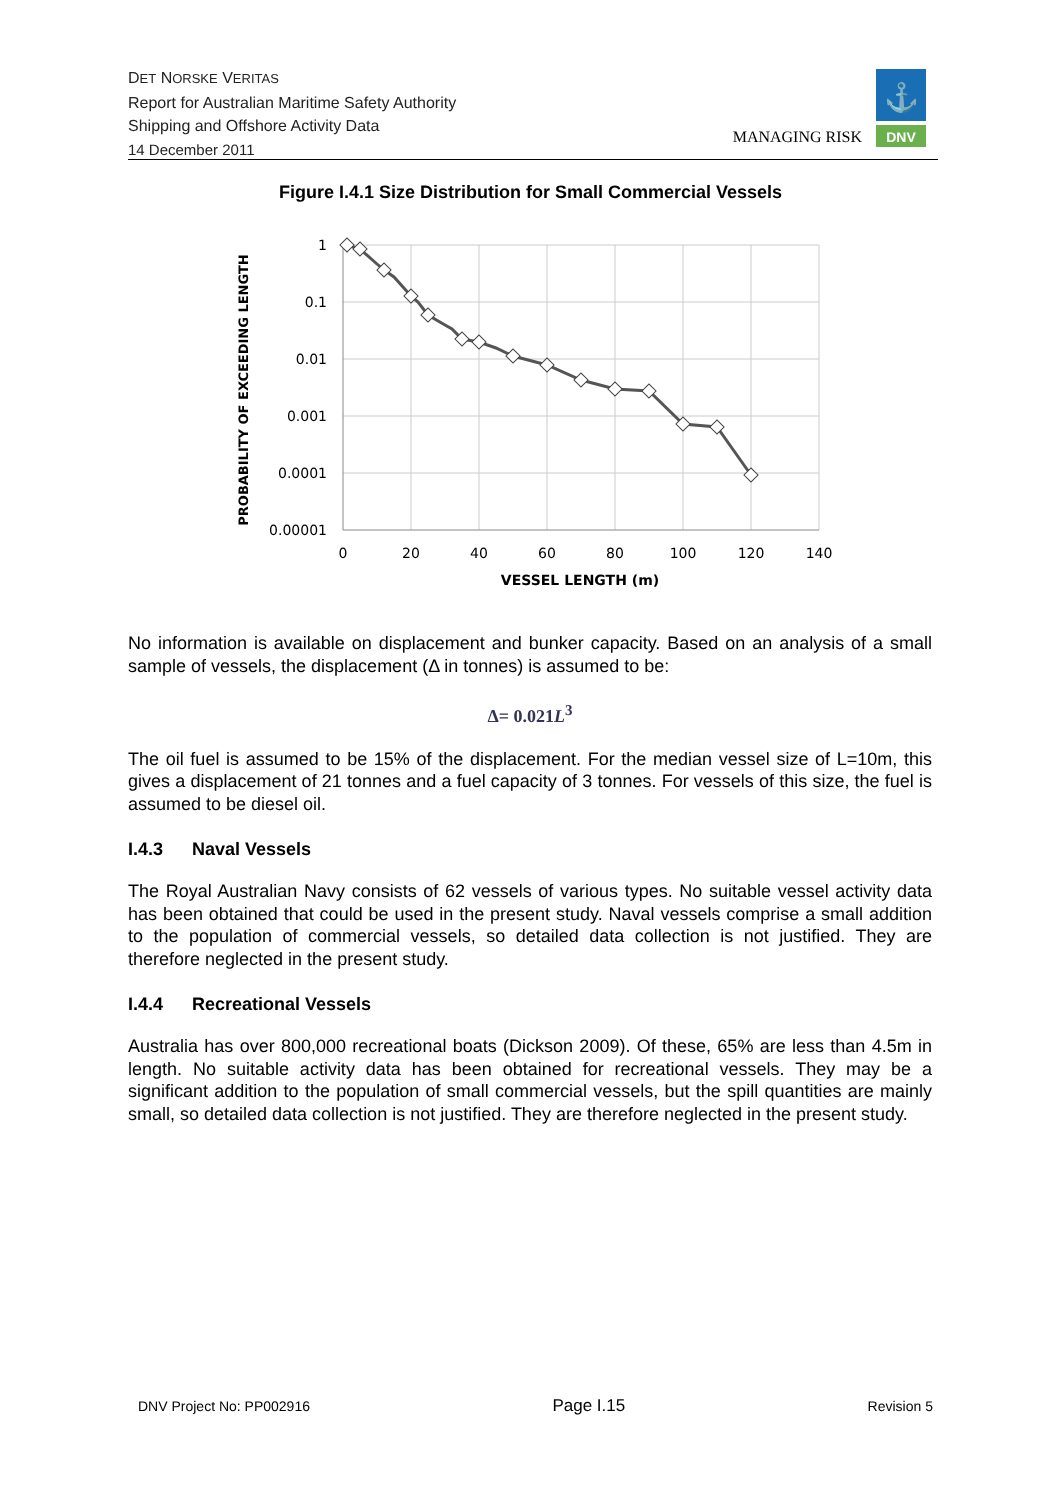DET NORSKE VERITAS
Report for Australian Maritime Safety Authority
Shipping and Offshore Activity Data
14 December 2011
MANAGING RISK
⚓
DNV
Figure I.4.1 Size Distribution for Small Commercial Vessels
1
0.1
0.01
0.001
0.0001
0.00001
0
20
40
60
80
100
120
140
VESSEL LENGTH (m)
PROBABILITY OF EXCEEDING LENGTH
No information is available on displacement and bunker capacity. Based on an analysis of a small sample of vessels, the displacement (Δ in tonnes) is assumed to be:
Δ= 0.021L<sup>3</sup>
The oil fuel is assumed to be 15% of the displacement. For the median vessel size of L=10m, this gives a displacement of 21 tonnes and a fuel capacity of 3 tonnes. For vessels of this size, the fuel is assumed to be diesel oil.
I.4.3 Naval Vessels
The Royal Australian Navy consists of 62 vessels of various types. No suitable vessel activity data has been obtained that could be used in the present study. Naval vessels comprise a small addition to the population of commercial vessels, so detailed data collection is not justified. They are therefore neglected in the present study.
I.4.4 Recreational Vessels
Australia has over 800,000 recreational boats (Dickson 2009). Of these, 65% are less than 4.5m in length. No suitable activity data has been obtained for recreational vessels. They may be a significant addition to the population of small commercial vessels, but the spill quantities are mainly small, so detailed data collection is not justified. They are therefore neglected in the present study.
DNV Project No: PP002916 Page I.15 Revision 5